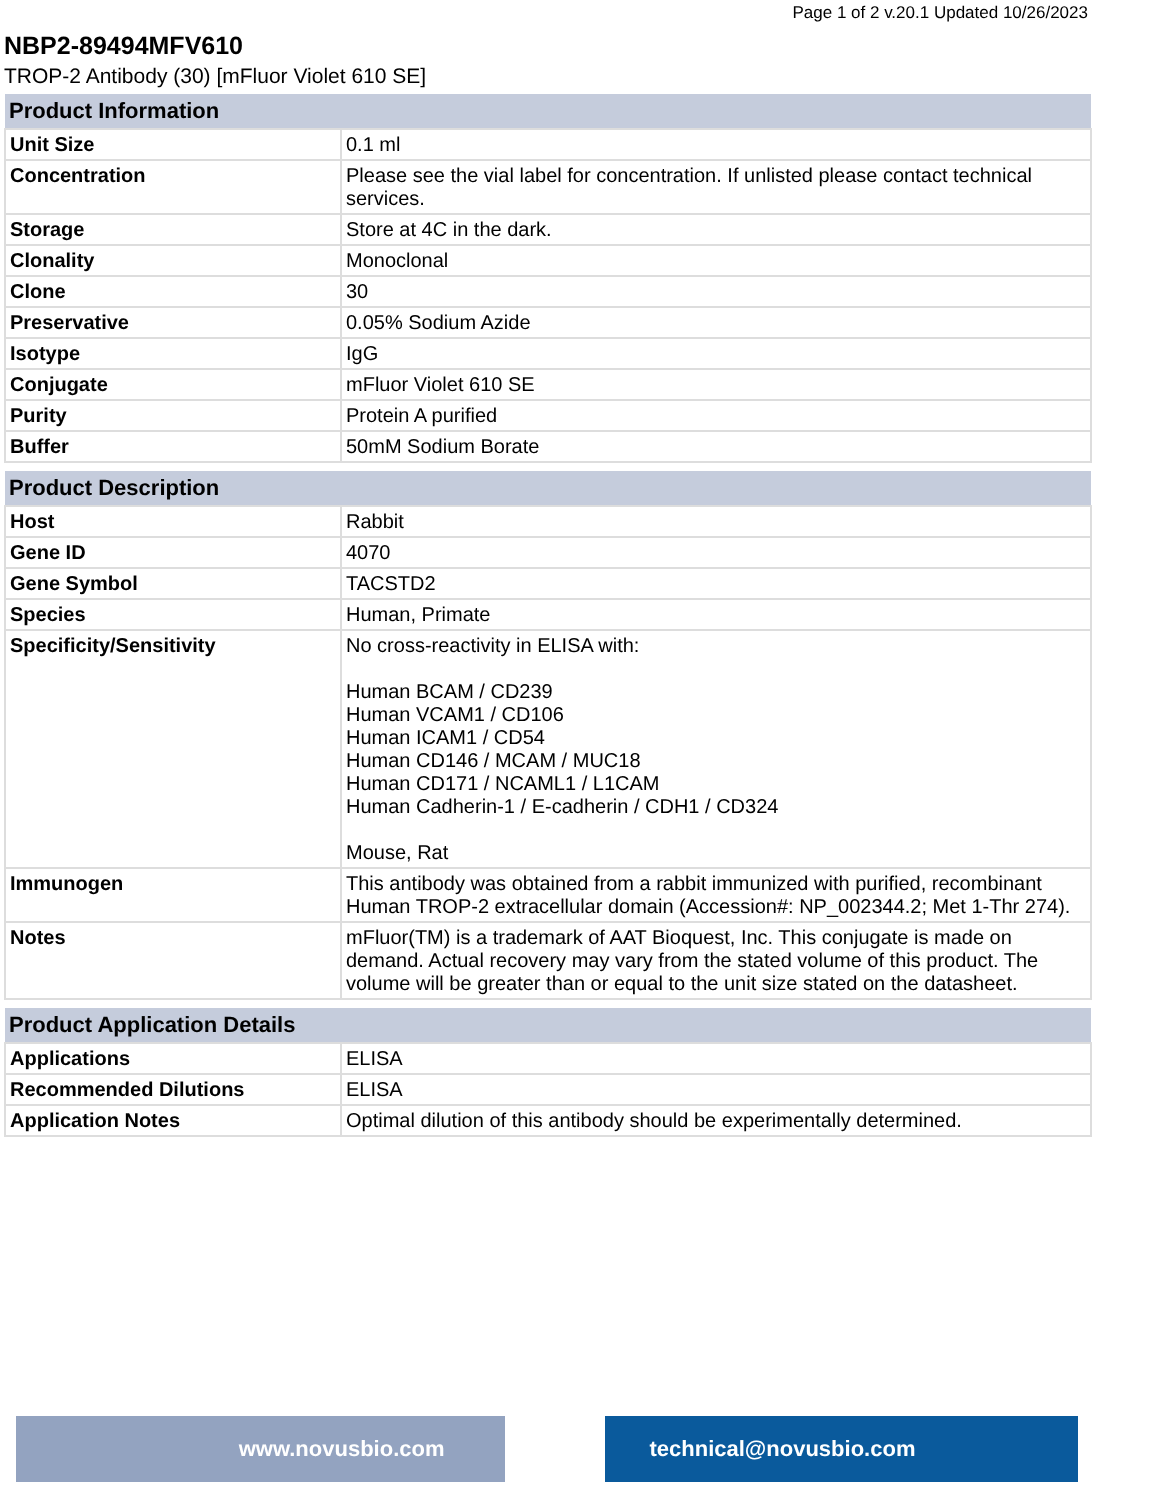Page 1 of 2 v.20.1 Updated 10/26/2023
NBP2-89494MFV610
TROP-2 Antibody (30) [mFluor Violet 610 SE]
| Product Information | |
| --- | --- |
| Unit Size | 0.1 ml |
| Concentration | Please see the vial label for concentration. If unlisted please contact technical services. |
| Storage | Store at 4C in the dark. |
| Clonality | Monoclonal |
| Clone | 30 |
| Preservative | 0.05% Sodium Azide |
| Isotype | IgG |
| Conjugate | mFluor Violet 610 SE |
| Purity | Protein A purified |
| Buffer | 50mM Sodium Borate |
| Product Description | |
| --- | --- |
| Host | Rabbit |
| Gene ID | 4070 |
| Gene Symbol | TACSTD2 |
| Species | Human, Primate |
| Specificity/Sensitivity | No cross-reactivity in ELISA with: Human BCAM / CD239 Human VCAM1 / CD106 Human ICAM1 / CD54 Human CD146 / MCAM / MUC18 Human CD171 / NCAML1 / L1CAM Human Cadherin-1 / E-cadherin / CDH1 / CD324 Mouse, Rat |
| Immunogen | This antibody was obtained from a rabbit immunized with purified, recombinant Human TROP-2 extracellular domain (Accession#: NP_002344.2; Met 1-Thr 274). |
| Notes | mFluor(TM) is a trademark of AAT Bioquest, Inc. This conjugate is made on demand. Actual recovery may vary from the stated volume of this product. The volume will be greater than or equal to the unit size stated on the datasheet. |
| Product Application Details | |
| --- | --- |
| Applications | ELISA |
| Recommended Dilutions | ELISA |
| Application Notes | Optimal dilution of this antibody should be experimentally determined. |
www.novusbio.com technical@novusbio.com